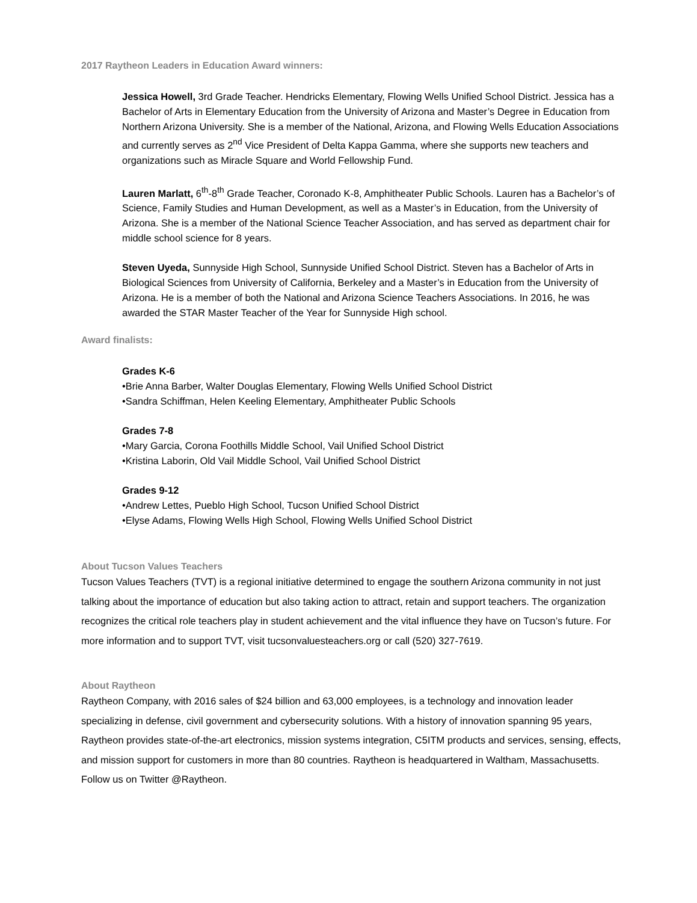2017 Raytheon Leaders in Education Award winners:
Jessica Howell, 3rd Grade Teacher. Hendricks Elementary, Flowing Wells Unified School District. Jessica has a Bachelor of Arts in Elementary Education from the University of Arizona and Master’s Degree in Education from Northern Arizona University. She is a member of the National, Arizona, and Flowing Wells Education Associations and currently serves as 2<sup>nd</sup> Vice President of Delta Kappa Gamma, where she supports new teachers and organizations such as Miracle Square and World Fellowship Fund.
Lauren Marlatt, 6<sup>th</sup>-8<sup>th</sup> Grade Teacher, Coronado K-8, Amphitheater Public Schools. Lauren has a Bachelor’s of Science, Family Studies and Human Development, as well as a Master’s in Education, from the University of Arizona. She is a member of the National Science Teacher Association, and has served as department chair for middle school science for 8 years.
Steven Uyeda, Sunnyside High School, Sunnyside Unified School District. Steven has a Bachelor of Arts in Biological Sciences from University of California, Berkeley and a Master’s in Education from the University of Arizona. He is a member of both the National and Arizona Science Teachers Associations. In 2016, he was awarded the STAR Master Teacher of the Year for Sunnyside High school.
Award finalists:
Grades K-6
•Brie Anna Barber, Walter Douglas Elementary, Flowing Wells Unified School District
•Sandra Schiffman, Helen Keeling Elementary, Amphitheater Public Schools
Grades 7-8
•Mary Garcia, Corona Foothills Middle School, Vail Unified School District
•Kristina Laborin, Old Vail Middle School, Vail Unified School District
Grades 9-12
•Andrew Lettes, Pueblo High School, Tucson Unified School District
•Elyse Adams, Flowing Wells High School, Flowing Wells Unified School District
About Tucson Values Teachers
Tucson Values Teachers (TVT) is a regional initiative determined to engage the southern Arizona community in not just talking about the importance of education but also taking action to attract, retain and support teachers. The organization recognizes the critical role teachers play in student achievement and the vital influence they have on Tucson’s future. For more information and to support TVT, visit tucsonvaluesteachers.org or call (520) 327-7619.
About Raytheon
Raytheon Company, with 2016 sales of $24 billion and 63,000 employees, is a technology and innovation leader specializing in defense, civil government and cybersecurity solutions. With a history of innovation spanning 95 years, Raytheon provides state-of-the-art electronics, mission systems integration, C5ITM products and services, sensing, effects, and mission support for customers in more than 80 countries. Raytheon is headquartered in Waltham, Massachusetts. Follow us on Twitter @Raytheon.